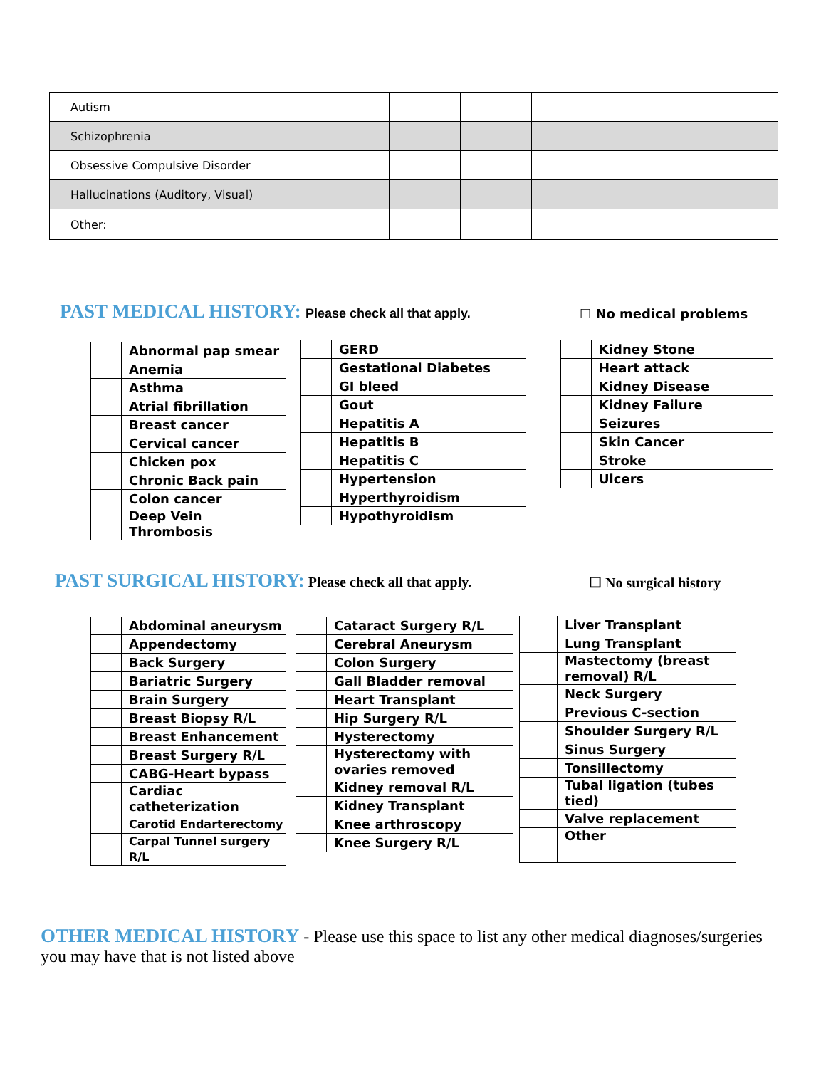| Autism | | | |
| Schizophrenia | | | |
| Obsessive Compulsive Disorder | | | |
| Hallucinations (Auditory, Visual) | | | |
| Other: | | | |
PAST MEDICAL HISTORY:
Please check all that apply.
☐ No medical problems
| | Abnormal pap smear |
| | Anemia |
| | Asthma |
| | Atrial fibrillation |
| | Breast cancer |
| | Cervical cancer |
| | Chicken pox |
| | Chronic Back pain |
| | Colon cancer |
| | Deep Vein Thrombosis |
| | GERD |
| | Gestational Diabetes |
| | GI bleed |
| | Gout |
| | Hepatitis A |
| | Hepatitis B |
| | Hepatitis C |
| | Hypertension |
| | Hyperthyroidism |
| | Hypothyroidism |
| | Kidney Stone |
| | Heart attack |
| | Kidney Disease |
| | Kidney Failure |
| | Seizures |
| | Skin Cancer |
| | Stroke |
| | Ulcers |
PAST SURGICAL HISTORY:
Please check all that apply.
☐ No surgical history
| | Abdominal aneurysm |
| | Appendectomy |
| | Back Surgery |
| | Bariatric Surgery |
| | Brain Surgery |
| | Breast Biopsy R/L |
| | Breast Enhancement |
| | Breast Surgery R/L |
| | CABG-Heart bypass |
| | Cardiac catheterization |
| | Carotid Endarterectomy |
| | Carpal Tunnel surgery R/L |
| | Cataract Surgery R/L |
| | Cerebral Aneurysm |
| | Colon Surgery |
| | Gall Bladder removal |
| | Heart Transplant |
| | Hip Surgery R/L |
| | Hysterectomy |
| | Hysterectomy with ovaries removed |
| | Kidney removal R/L |
| | Kidney Transplant |
| | Knee arthroscopy |
| | Knee Surgery R/L |
| | Liver Transplant |
| | Lung Transplant |
| | Mastectomy (breast removal) R/L |
| | Neck Surgery |
| | Previous C-section |
| | Shoulder Surgery R/L |
| | Sinus Surgery |
| | Tonsillectomy |
| | Tubal ligation (tubes tied) |
| | Valve replacement |
| | Other |
OTHER MEDICAL HISTORY
- Please use this space to list any other medical diagnoses/surgeries you may have that is not listed above